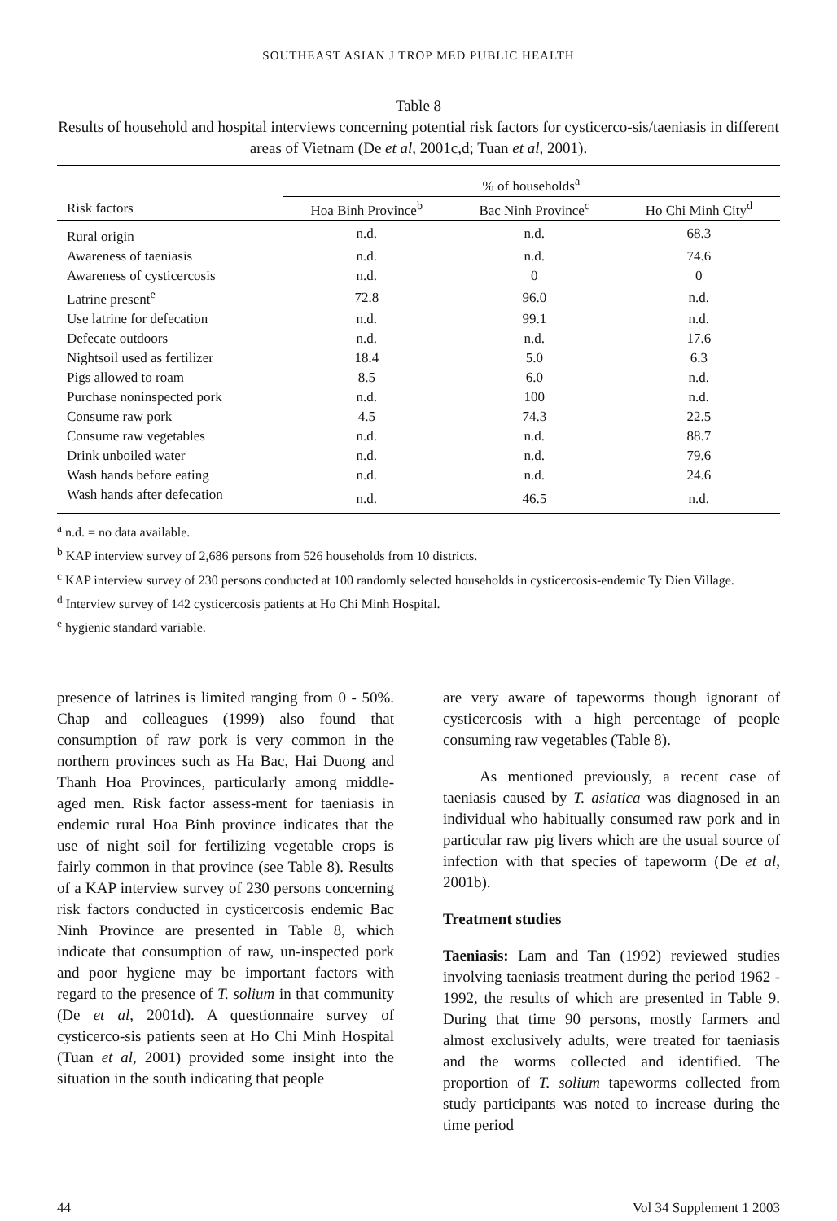SOUTHEAST ASIAN J TROP MED PUBLIC HEALTH
Table 8
Results of household and hospital interviews concerning potential risk factors for cysticerco-sis/taeniasis in different areas of Vietnam (De et al, 2001c,d; Tuan et al, 2001).
| | % of households<sup>a</sup> | | |
| --- | --- | --- | --- |
| Risk factors | Hoa Binh Province<sup>b</sup> | Bac Ninh Province<sup>c</sup> | Ho Chi Minh City<sup>d</sup> |
| Rural origin | n.d. | n.d. | 68.3 |
| Awareness of taeniasis | n.d. | n.d. | 74.6 |
| Awareness of cysticercosis | n.d. | 0 | 0 |
| Latrine present<sup>e</sup> | 72.8 | 96.0 | n.d. |
| Use latrine for defecation | n.d. | 99.1 | n.d. |
| Defecate outdoors | n.d. | n.d. | 17.6 |
| Nightsoil used as fertilizer | 18.4 | 5.0 | 6.3 |
| Pigs allowed to roam | 8.5 | 6.0 | n.d. |
| Purchase noninspected pork | n.d. | 100 | n.d. |
| Consume raw pork | 4.5 | 74.3 | 22.5 |
| Consume raw vegetables | n.d. | n.d. | 88.7 |
| Drink unboiled water | n.d. | n.d. | 79.6 |
| Wash hands before eating | n.d. | n.d. | 24.6 |
| Wash hands after defecation | n.d. | 46.5 | n.d. |
<sup>a</sup> n.d. = no data available.
<sup>b</sup> KAP interview survey of 2,686 persons from 526 households from 10 districts.
<sup>c</sup> KAP interview survey of 230 persons conducted at 100 randomly selected households in cysticercosis-endemic Ty Dien Village.
<sup>d</sup> Interview survey of 142 cysticercosis patients at Ho Chi Minh Hospital.
<sup>e</sup> hygienic standard variable.
presence of latrines is limited ranging from 0 - 50%. Chap and colleagues (1999) also found that consumption of raw pork is very common in the northern provinces such as Ha Bac, Hai Duong and Thanh Hoa Provinces, particularly among middle-aged men. Risk factor assess-ment for taeniasis in endemic rural Hoa Binh province indicates that the use of night soil for fertilizing vegetable crops is fairly common in that province (see Table 8). Results of a KAP interview survey of 230 persons concerning risk factors conducted in cysticercosis endemic Bac Ninh Province are presented in Table 8, which indicate that consumption of raw, un-inspected pork and poor hygiene may be important factors with regard to the presence of T. solium in that community (De et al, 2001d). A questionnaire survey of cysticerco-sis patients seen at Ho Chi Minh Hospital (Tuan et al, 2001) provided some insight into the situation in the south indicating that people
are very aware of tapeworms though ignorant of cysticercosis with a high percentage of people consuming raw vegetables (Table 8).
As mentioned previously, a recent case of taeniasis caused by T. asiatica was diagnosed in an individual who habitually consumed raw pork and in particular raw pig livers which are the usual source of infection with that species of tapeworm (De et al, 2001b).
Treatment studies
Taeniasis: Lam and Tan (1992) reviewed studies involving taeniasis treatment during the period 1962 - 1992, the results of which are presented in Table 9. During that time 90 persons, mostly farmers and almost exclusively adults, were treated for taeniasis and the worms collected and identified. The proportion of T. solium tapeworms collected from study participants was noted to increase during the time period
44 Vol 34 Supplement 1 2003